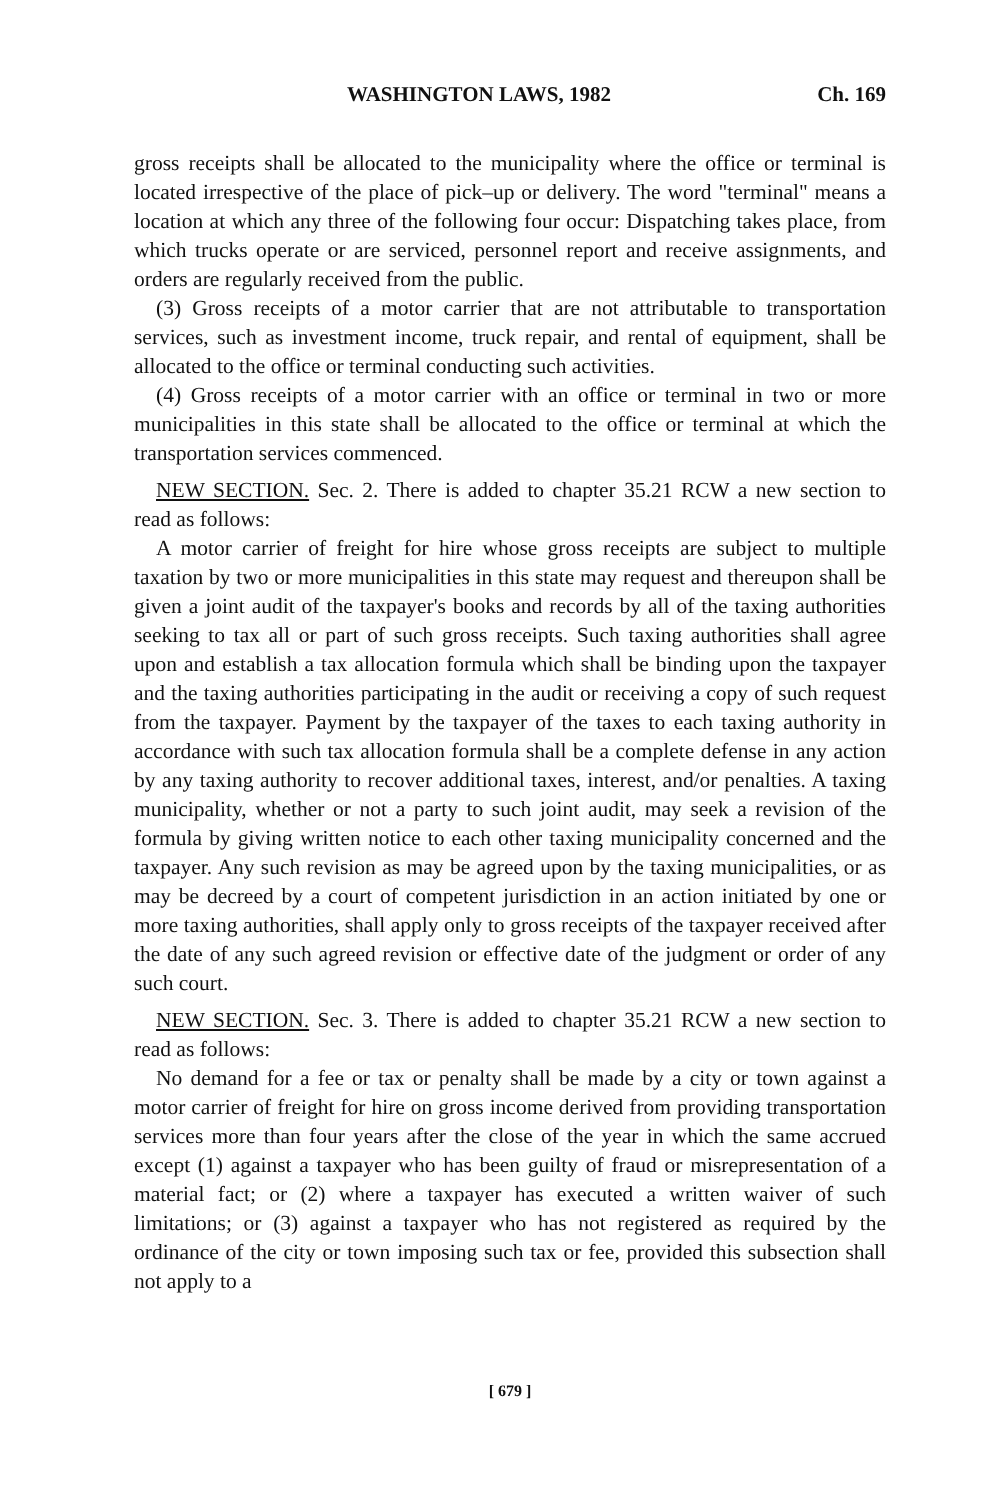WASHINGTON LAWS, 1982 Ch. 169
gross receipts shall be allocated to the municipality where the office or terminal is located irrespective of the place of pick–up or delivery. The word "terminal" means a location at which any three of the following four occur: Dispatching takes place, from which trucks operate or are serviced, personnel report and receive assignments, and orders are regularly received from the public.
(3) Gross receipts of a motor carrier that are not attributable to transportation services, such as investment income, truck repair, and rental of equipment, shall be allocated to the office or terminal conducting such activities.
(4) Gross receipts of a motor carrier with an office or terminal in two or more municipalities in this state shall be allocated to the office or terminal at which the transportation services commenced.
NEW SECTION. Sec. 2. There is added to chapter 35.21 RCW a new section to read as follows:
A motor carrier of freight for hire whose gross receipts are subject to multiple taxation by two or more municipalities in this state may request and thereupon shall be given a joint audit of the taxpayer's books and records by all of the taxing authorities seeking to tax all or part of such gross receipts. Such taxing authorities shall agree upon and establish a tax allocation formula which shall be binding upon the taxpayer and the taxing authorities participating in the audit or receiving a copy of such request from the taxpayer. Payment by the taxpayer of the taxes to each taxing authority in accordance with such tax allocation formula shall be a complete defense in any action by any taxing authority to recover additional taxes, interest, and/or penalties. A taxing municipality, whether or not a party to such joint audit, may seek a revision of the formula by giving written notice to each other taxing municipality concerned and the taxpayer. Any such revision as may be agreed upon by the taxing municipalities, or as may be decreed by a court of competent jurisdiction in an action initiated by one or more taxing authorities, shall apply only to gross receipts of the taxpayer received after the date of any such agreed revision or effective date of the judgment or order of any such court.
NEW SECTION. Sec. 3. There is added to chapter 35.21 RCW a new section to read as follows:
No demand for a fee or tax or penalty shall be made by a city or town against a motor carrier of freight for hire on gross income derived from providing transportation services more than four years after the close of the year in which the same accrued except (1) against a taxpayer who has been guilty of fraud or misrepresentation of a material fact; or (2) where a taxpayer has executed a written waiver of such limitations; or (3) against a taxpayer who has not registered as required by the ordinance of the city or town imposing such tax or fee, provided this subsection shall not apply to a
[ 679 ]